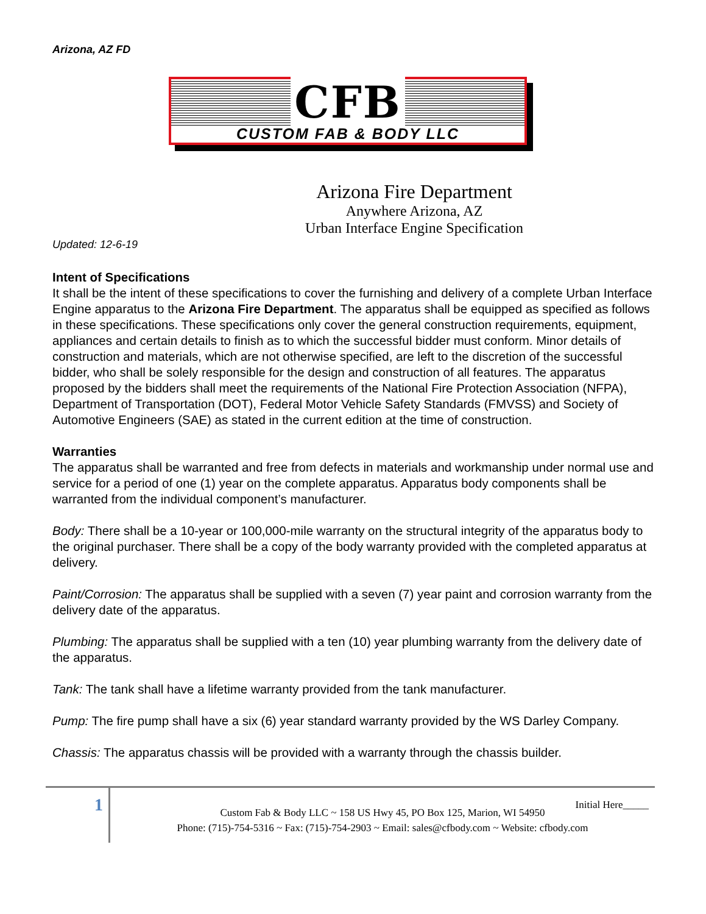Arizona, AZ FD
CFB
CUSTOM FAB & BODY LLC
Arizona Fire Department
Anywhere Arizona, AZ
Urban Interface Engine Specification
Updated: 12-6-19
Intent of Specifications
It shall be the intent of these specifications to cover the furnishing and delivery of a complete Urban Interface Engine apparatus to the Arizona Fire Department. The apparatus shall be equipped as specified as follows in these specifications. These specifications only cover the general construction requirements, equipment, appliances and certain details to finish as to which the successful bidder must conform. Minor details of construction and materials, which are not otherwise specified, are left to the discretion of the successful bidder, who shall be solely responsible for the design and construction of all features. The apparatus proposed by the bidders shall meet the requirements of the National Fire Protection Association (NFPA), Department of Transportation (DOT), Federal Motor Vehicle Safety Standards (FMVSS) and Society of Automotive Engineers (SAE) as stated in the current edition at the time of construction.
Warranties
The apparatus shall be warranted and free from defects in materials and workmanship under normal use and service for a period of one (1) year on the complete apparatus. Apparatus body components shall be warranted from the individual component’s manufacturer.
Body: There shall be a 10-year or 100,000-mile warranty on the structural integrity of the apparatus body to the original purchaser. There shall be a copy of the body warranty provided with the completed apparatus at delivery.
Paint/Corrosion: The apparatus shall be supplied with a seven (7) year paint and corrosion warranty from the delivery date of the apparatus.
Plumbing: The apparatus shall be supplied with a ten (10) year plumbing warranty from the delivery date of the apparatus.
Tank: The tank shall have a lifetime warranty provided from the tank manufacturer.
Pump: The fire pump shall have a six (6) year standard warranty provided by the WS Darley Company.
Chassis: The apparatus chassis will be provided with a warranty through the chassis builder.
1 Initial Here_____
Custom Fab & Body LLC ~ 158 US Hwy 45, PO Box 125, Marion, WI 54950
Phone: (715)-754-5316 ~ Fax: (715)-754-2903 ~ Email: sales@cfbody.com ~ Website: cfbody.com